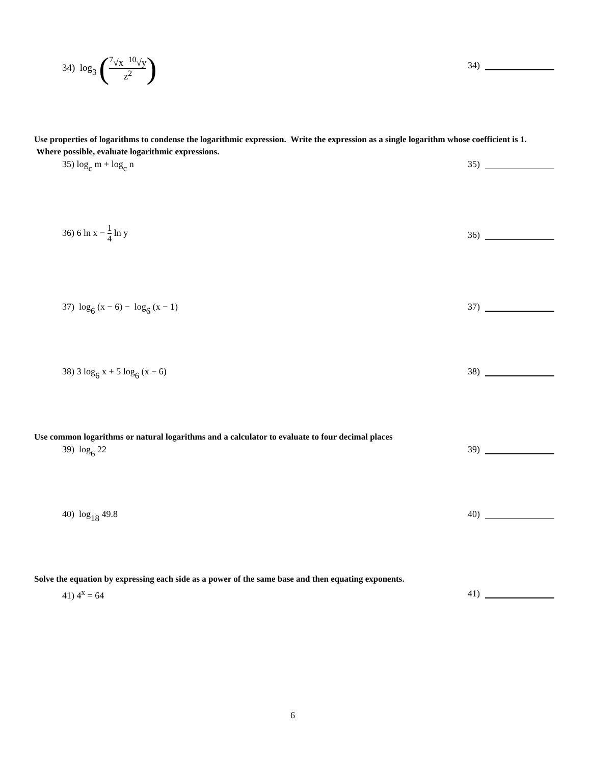34) log<sub>3</sub> (
<sup>7</sup>√x <sup>10</sup>√y
z<sup>2</sup>
)
34)
Use properties of logarithms to condense the logarithmic expression. Write the expression as a single logarithm whose coefficient is 1. Where possible, evaluate logarithmic expressions.
35) log<sub>c</sub> m + log<sub>c</sub> n 35)
36) 6 ln x −
1
4
ln y
36)
37) log<sub>6</sub> (x − 6) − log<sub>6</sub> (x − 1)
37)
38) 3 log<sub>6</sub> x + 5 log<sub>6</sub> (x − 6) 38)
Use common logarithms or natural logarithms and a calculator to evaluate to four decimal places
39) log<sub>6</sub> 22 39)
40) log<sub>18</sub> 49.8 40)
Solve the equation by expressing each side as a power of the same base and then equating exponents.
41) 4<sup>x</sup> = 64 41)
6